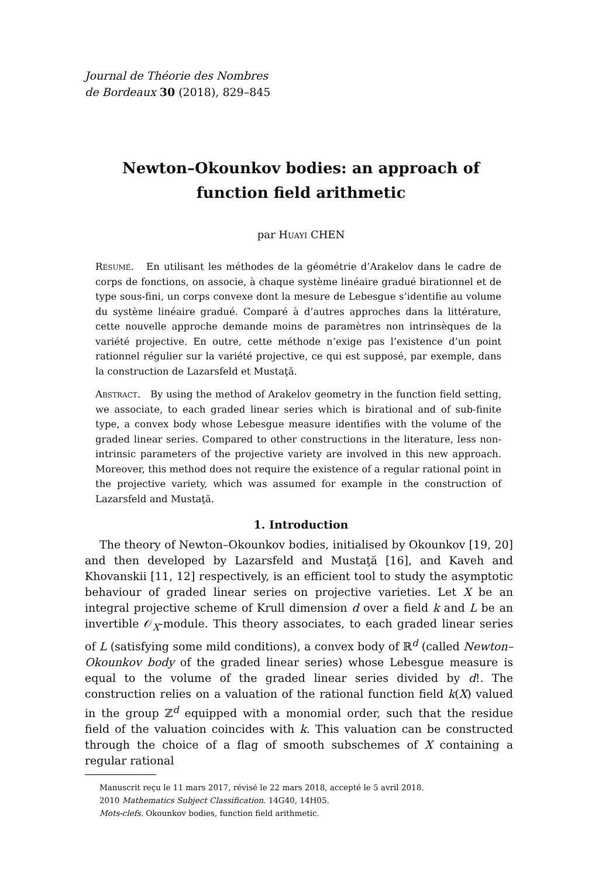Journal de Théorie des Nombres
de Bordeaux 30 (2018), 829–845
Newton–Okounkov bodies: an approach of
function field arithmetic
par Huayi CHEN
Résumé. En utilisant les méthodes de la géométrie d’Arakelov dans le cadre de corps de fonctions, on associe, à chaque système linéaire gradué birationnel et de type sous-fini, un corps convexe dont la mesure de Lebesgue s’identifie au volume du système linéaire gradué. Comparé à d’autres approches dans la littérature, cette nouvelle approche demande moins de paramètres non intrinsèques de la variété projective. En outre, cette méthode n’exige pas l’existence d’un point rationnel régulier sur la variété projective, ce qui est supposé, par exemple, dans la construction de Lazarsfeld et Mustaţă.
Abstract. By using the method of Arakelov geometry in the function field setting, we associate, to each graded linear series which is birational and of sub-finite type, a convex body whose Lebesgue measure identifies with the volume of the graded linear series. Compared to other constructions in the literature, less non-intrinsic parameters of the projective variety are involved in this new approach. Moreover, this method does not require the existence of a regular rational point in the projective variety, which was assumed for example in the construction of Lazarsfeld and Mustaţă.
1. Introduction
The theory of Newton–Okounkov bodies, initialised by Okounkov [19, 20] and then developed by Lazarsfeld and Mustaţă [16], and Kaveh and Khovanskii [11, 12] respectively, is an efficient tool to study the asymptotic behaviour of graded linear series on projective varieties. Let X be an integral projective scheme of Krull dimension d over a field k and L be an invertible 𝒪<sub>X</sub>-module. This theory associates, to each graded linear series of L (satisfying some mild conditions), a convex body of ℝ<sup>d</sup> (called Newton–Okounkov body of the graded linear series) whose Lebesgue measure is equal to the volume of the graded linear series divided by d!. The construction relies on a valuation of the rational function field k(X) valued in the group ℤ<sup>d</sup> equipped with a monomial order, such that the residue field of the valuation coincides with k. This valuation can be constructed through the choice of a flag of smooth subschemes of X containing a regular rational
Manuscrit reçu le 11 mars 2017, révisé le 22 mars 2018, accepté le 5 avril 2018.
2010 Mathematics Subject Classification. 14G40, 14H05.
Mots-clefs. Okounkov bodies, function field arithmetic.